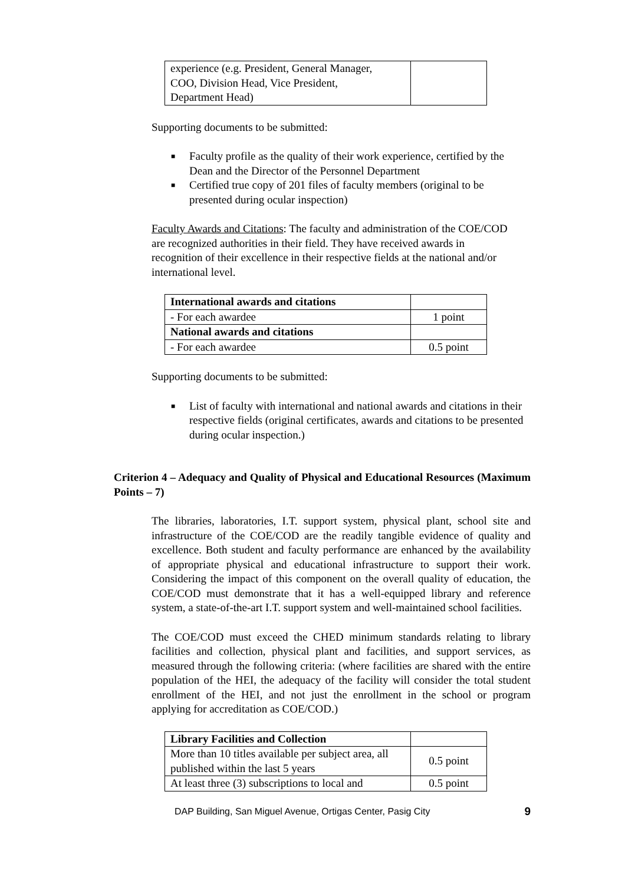| experience (e.g. President, General Manager, COO, Division Head, Vice President, Department Head) | |
Supporting documents to be submitted:
■ Faculty profile as the quality of their work experience, certified by the Dean and the Director of the Personnel Department
■ Certified true copy of 201 files of faculty members (original to be presented during ocular inspection)
Faculty Awards and Citations: The faculty and administration of the COE/COD are recognized authorities in their field. They have received awards in recognition of their excellence in their respective fields at the national and/or international level.
| International awards and citations | |
| - For each awardee | 1 point |
| National awards and citations | |
| - For each awardee | 0.5 point |
Supporting documents to be submitted:
■ List of faculty with international and national awards and citations in their respective fields (original certificates, awards and citations to be presented during ocular inspection.)
Criterion 4 – Adequacy and Quality of Physical and Educational Resources (Maximum Points – 7)
The libraries, laboratories, I.T. support system, physical plant, school site and infrastructure of the COE/COD are the readily tangible evidence of quality and excellence. Both student and faculty performance are enhanced by the availability of appropriate physical and educational infrastructure to support their work. Considering the impact of this component on the overall quality of education, the COE/COD must demonstrate that it has a well-equipped library and reference system, a state-of-the-art I.T. support system and well-maintained school facilities.
The COE/COD must exceed the CHED minimum standards relating to library facilities and collection, physical plant and facilities, and support services, as measured through the following criteria: (where facilities are shared with the entire population of the HEI, the adequacy of the facility will consider the total student enrollment of the HEI, and not just the enrollment in the school or program applying for accreditation as COE/COD.)
| Library Facilities and Collection | |
| More than 10 titles available per subject area, all published within the last 5 years | 0.5 point |
| At least three (3) subscriptions to local and | 0.5 point |
DAP Building, San Miguel Avenue, Ortigas Center, Pasig City 9